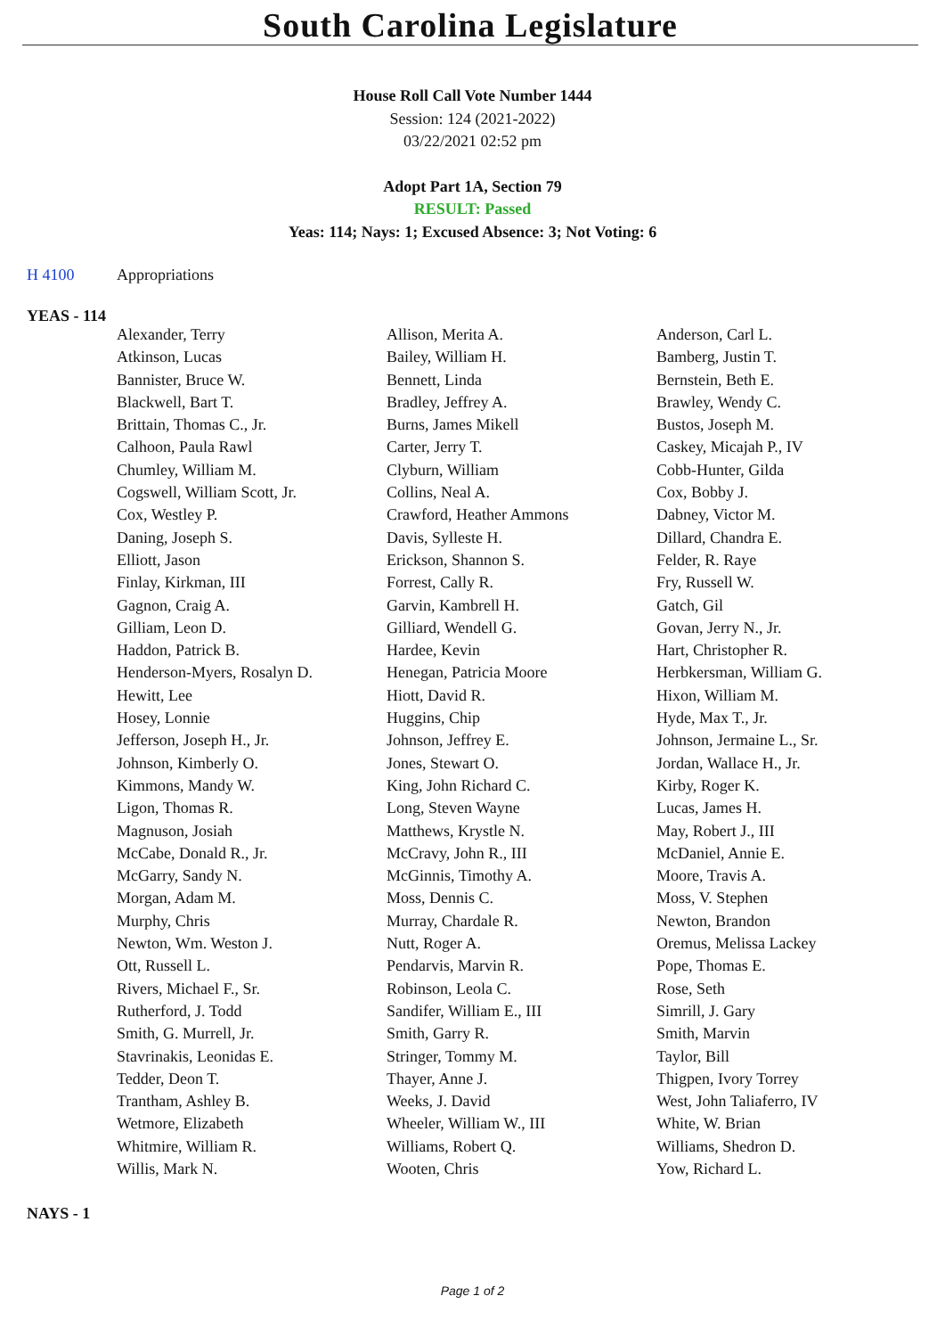South Carolina Legislature
House Roll Call Vote Number 1444
Session: 124 (2021-2022)
03/22/2021 02:52 pm
Adopt Part 1A, Section 79
RESULT: Passed
Yeas: 114; Nays: 1; Excused Absence: 3; Not Voting: 6
H 4100 Appropriations
YEAS - 114
| Alexander, Terry | Allison, Merita A. | Anderson, Carl L. |
| Atkinson, Lucas | Bailey, William H. | Bamberg, Justin T. |
| Bannister, Bruce W. | Bennett, Linda | Bernstein, Beth E. |
| Blackwell, Bart T. | Bradley, Jeffrey A. | Brawley, Wendy C. |
| Brittain, Thomas C., Jr. | Burns, James Mikell | Bustos, Joseph M. |
| Calhoon, Paula Rawl | Carter, Jerry T. | Caskey, Micajah P., IV |
| Chumley, William M. | Clyburn, William | Cobb-Hunter, Gilda |
| Cogswell, William Scott, Jr. | Collins, Neal A. | Cox, Bobby J. |
| Cox, Westley P. | Crawford, Heather Ammons | Dabney, Victor M. |
| Daning, Joseph S. | Davis, Sylleste H. | Dillard, Chandra E. |
| Elliott, Jason | Erickson, Shannon S. | Felder, R. Raye |
| Finlay, Kirkman, III | Forrest, Cally R. | Fry, Russell W. |
| Gagnon, Craig A. | Garvin, Kambrell H. | Gatch, Gil |
| Gilliam, Leon D. | Gilliard, Wendell G. | Govan, Jerry N., Jr. |
| Haddon, Patrick B. | Hardee, Kevin | Hart, Christopher R. |
| Henderson-Myers, Rosalyn D. | Henegan, Patricia Moore | Herbkersman, William G. |
| Hewitt, Lee | Hiott, David R. | Hixon, William M. |
| Hosey, Lonnie | Huggins, Chip | Hyde, Max T., Jr. |
| Jefferson, Joseph H., Jr. | Johnson, Jeffrey E. | Johnson, Jermaine L., Sr. |
| Johnson, Kimberly O. | Jones, Stewart O. | Jordan, Wallace H., Jr. |
| Kimmons, Mandy W. | King, John Richard C. | Kirby, Roger K. |
| Ligon, Thomas R. | Long, Steven Wayne | Lucas, James H. |
| Magnuson, Josiah | Matthews, Krystle N. | May, Robert J., III |
| McCabe, Donald R., Jr. | McCravy, John R., III | McDaniel, Annie E. |
| McGarry, Sandy N. | McGinnis, Timothy A. | Moore, Travis A. |
| Morgan, Adam M. | Moss, Dennis C. | Moss, V. Stephen |
| Murphy, Chris | Murray, Chardale R. | Newton, Brandon |
| Newton, Wm. Weston J. | Nutt, Roger A. | Oremus, Melissa Lackey |
| Ott, Russell L. | Pendarvis, Marvin R. | Pope, Thomas E. |
| Rivers, Michael F., Sr. | Robinson, Leola C. | Rose, Seth |
| Rutherford, J. Todd | Sandifer, William E., III | Simrill, J. Gary |
| Smith, G. Murrell, Jr. | Smith, Garry R. | Smith, Marvin |
| Stavrinakis, Leonidas E. | Stringer, Tommy M. | Taylor, Bill |
| Tedder, Deon T. | Thayer, Anne J. | Thigpen, Ivory Torrey |
| Trantham, Ashley B. | Weeks, J. David | West, John Taliaferro, IV |
| Wetmore, Elizabeth | Wheeler, William W., III | White, W. Brian |
| Whitmire, William R. | Williams, Robert Q. | Williams, Shedron D. |
| Willis, Mark N. | Wooten, Chris | Yow, Richard L. |
NAYS - 1
Page 1 of 2